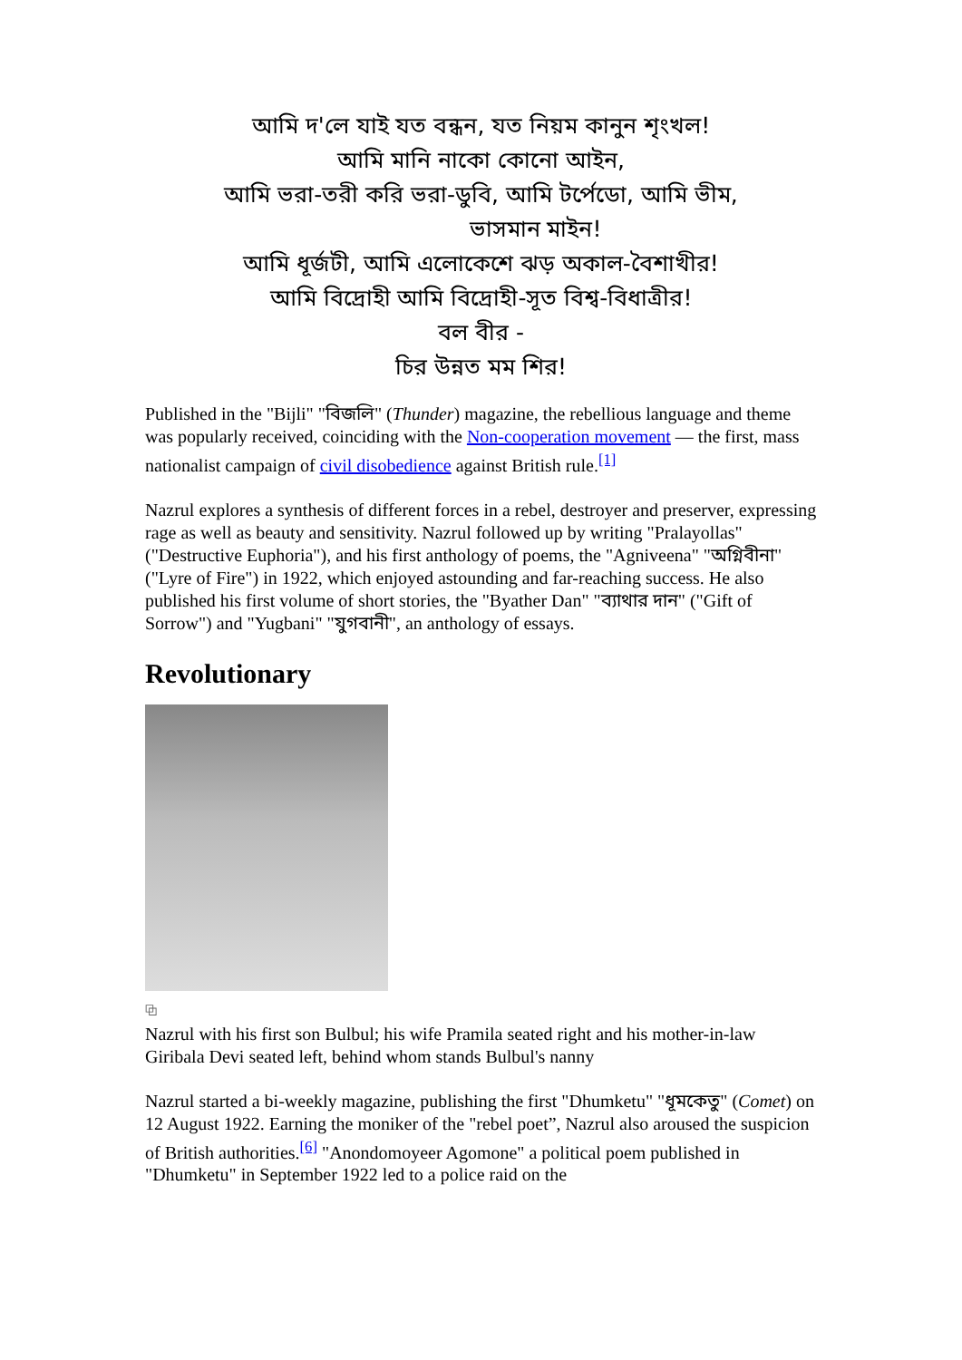আমি দ'লে যাই যত বন্ধন, যত নিয়ম কানুন শৃংখল!
আমি মানি নাকো কোনো আইন,
আমি ভরা-তরী করি ভরা-ডুবি, আমি টর্পেডো, আমি ভীম,
ভাসমান মাইন!
আমি ধূর্জটী, আমি এলোকেশে ঝড় অকাল-বৈশাখীর!
আমি বিদ্রোহী আমি বিদ্রোহী-সূত বিশ্ব-বিধাত্রীর!
বল বীর -
চির উন্নত মম শির!
Published in the "Bijli" "বিজলি" (Thunder) magazine, the rebellious language and theme was popularly received, coinciding with the Non-cooperation movement — the first, mass nationalist campaign of civil disobedience against British rule.<sup>[1]</sup>
Nazrul explores a synthesis of different forces in a rebel, destroyer and preserver, expressing rage as well as beauty and sensitivity. Nazrul followed up by writing "Pralayollas" ("Destructive Euphoria"), and his first anthology of poems, the "Agniveena" "অগ্নিবীনা" ("Lyre of Fire") in 1922, which enjoyed astounding and far-reaching success. He also published his first volume of short stories, the "Byather Dan" "ব্যাথার দান" ("Gift of Sorrow") and "Yugbani" "যুগবানী", an anthology of essays.
Revolutionary
⧉
Nazrul with his first son Bulbul; his wife Pramila seated right and his mother-in-law Giribala Devi seated left, behind whom stands Bulbul's nanny
Nazrul started a bi-weekly magazine, publishing the first "Dhumketu" "ধূমকেতু" (Comet) on 12 August 1922. Earning the moniker of the "rebel poet”, Nazrul also aroused the suspicion of British authorities.<sup>[6]</sup> "Anondomoyeer Agomone" a political poem published in "Dhumketu" in September 1922 led to a police raid on the